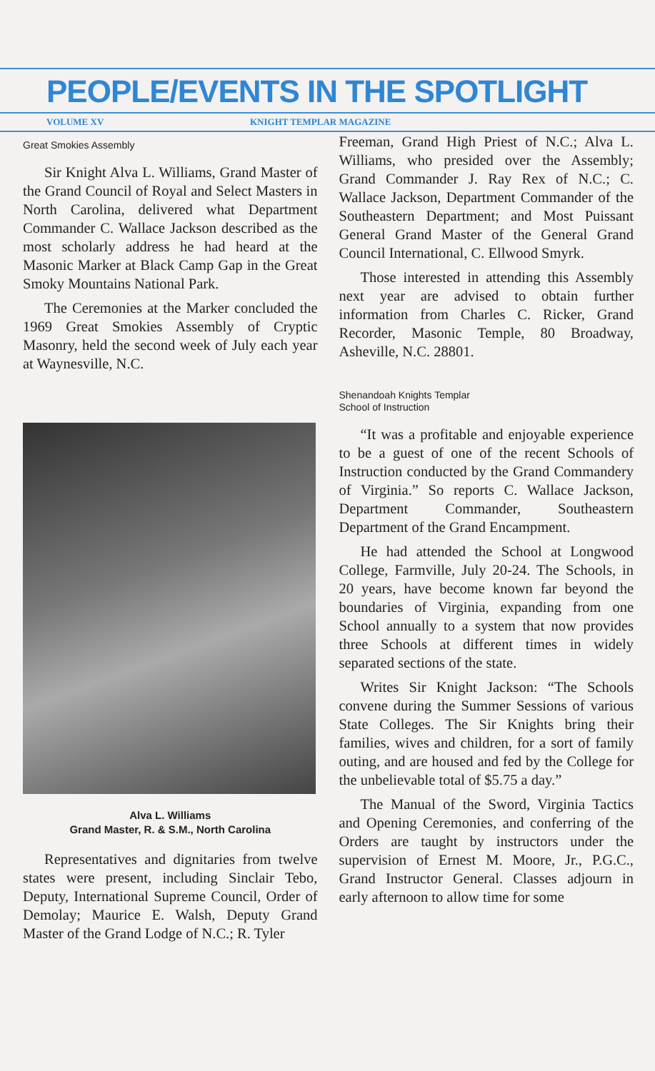PEOPLE/EVENTS IN THE SPOTLIGHT
VOLUME XV KNIGHT TEMPLAR MAGAZINE
Great Smokies Assembly
Sir Knight Alva L. Williams, Grand Master of the Grand Council of Royal and Select Masters in North Carolina, delivered what Department Commander C. Wallace Jackson described as the most scholarly address he had heard at the Masonic Marker at Black Camp Gap in the Great Smoky Mountains National Park.
The Ceremonies at the Marker concluded the 1969 Great Smokies Assembly of Cryptic Masonry, held the second week of July each year at Waynesville, N.C.
Alva L. Williams
Grand Master, R. & S.M., North Carolina
Representatives and dignitaries from twelve states were present, including Sinclair Tebo, Deputy, International Supreme Council, Order of Demolay; Maurice E. Walsh, Deputy Grand Master of the Grand Lodge of N.C.; R. Tyler
Freeman, Grand High Priest of N.C.; Alva L. Williams, who presided over the Assembly; Grand Commander J. Ray Rex of N.C.; C. Wallace Jackson, Department Commander of the Southeastern Department; and Most Puissant General Grand Master of the General Grand Council International, C. Ellwood Smyrk.
Those interested in attending this Assembly next year are advised to obtain further information from Charles C. Ricker, Grand Recorder, Masonic Temple, 80 Broadway, Asheville, N.C. 28801.
Shenandoah Knights Templar
School of Instruction
“It was a profitable and enjoyable experience to be a guest of one of the recent Schools of Instruction conducted by the Grand Commandery of Virginia.” So reports C. Wallace Jackson, Department Commander, Southeastern Department of the Grand Encampment.
He had attended the School at Longwood College, Farmville, July 20-24. The Schools, in 20 years, have become known far beyond the boundaries of Virginia, expanding from one School annually to a system that now provides three Schools at different times in widely separated sections of the state.
Writes Sir Knight Jackson: “The Schools convene during the Summer Sessions of various State Colleges. The Sir Knights bring their families, wives and children, for a sort of family outing, and are housed and fed by the College for the unbelievable total of $5.75 a day.”
The Manual of the Sword, Virginia Tactics and Opening Ceremonies, and conferring of the Orders are taught by instructors under the supervision of Ernest M. Moore, Jr., P.G.C., Grand Instructor General. Classes adjourn in early afternoon to allow time for some